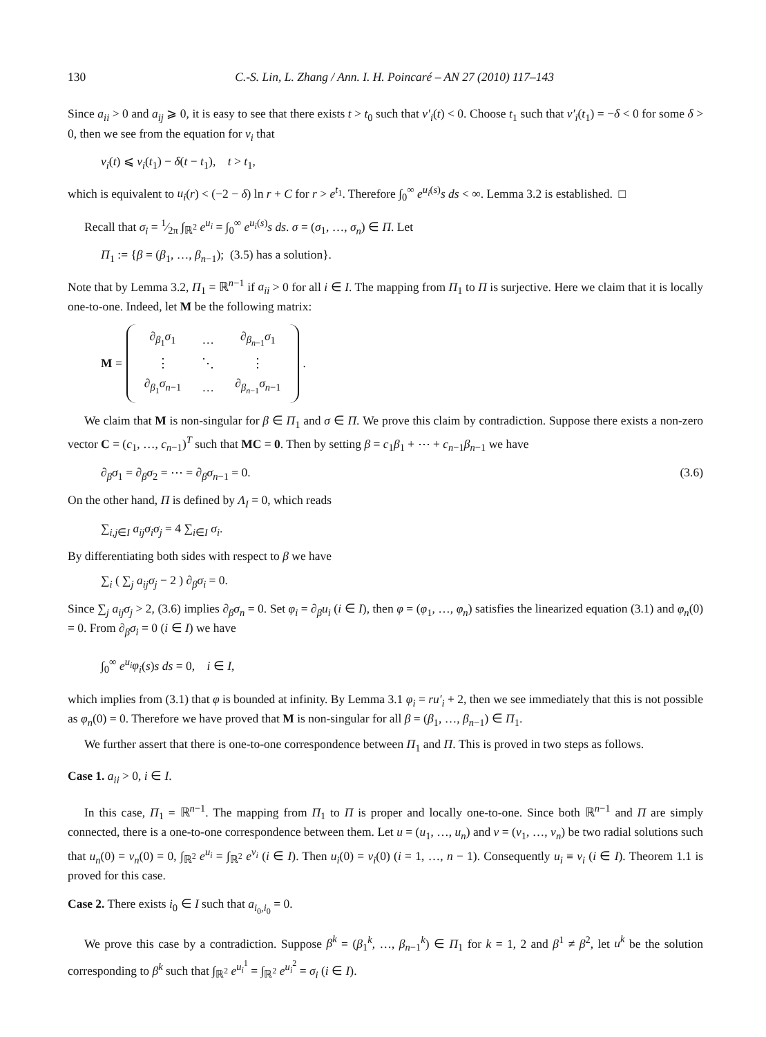130 C.-S. Lin, L. Zhang / Ann. I. H. Poincaré – AN 27 (2010) 117–143
Since a<sub>ii</sub> > 0 and a<sub>ij</sub> ⩾ 0, it is easy to see that there exists t > t<sub>0</sub> such that v′<sub>i</sub>(t) < 0. Choose t<sub>1</sub> such that v′<sub>i</sub>(t<sub>1</sub>) = −δ < 0 for some δ > 0, then we see from the equation for v<sub>i</sub> that
v<sub>i</sub>(t) ⩽ v<sub>i</sub>(t<sub>1</sub>) − δ(t − t<sub>1</sub>), t > t<sub>1</sub>,
which is equivalent to u<sub>i</sub>(r) < (−2 − δ) ln r + C for r > e<sup>t<sub>1</sub></sup>. Therefore ∫<sub>0</sub><sup>∞</sup> e<sup>u<sub>i</sub>(s)</sup>s ds < ∞. Lemma 3.2 is established. □
Recall that σ<sub>i</sub> = 1⁄2π ∫<sub>ℝ<sup>2</sup></sub> e<sup>u<sub>i</sub></sup> = ∫<sub>0</sub><sup>∞</sup> e<sup>u<sub>i</sub>(s)</sup>s ds. σ = (σ<sub>1</sub>, …, σ<sub>n</sub>) ∈ Π. Let
Π<sub>1</sub> := {β = (β<sub>1</sub>, …, β<sub>n−1</sub>); (3.5) has a solution}.
Note that by Lemma 3.2, Π<sub>1</sub> = ℝ<sup>n−1</sup> if a<sub>ii</sub> > 0 for all i ∈ I. The mapping from Π<sub>1</sub> to Π is surjective. Here we claim that it is locally one-to-one. Indeed, let M be the following matrix:
M =
| ∂<sub>β<sub>1</sub></sub> σ<sub>1</sub> | … | ∂<sub>β<sub>n−1</sub></sub> σ<sub>1</sub> |
| ⋮ | ⋱ | ⋮ |
| ∂<sub>β<sub>1</sub></sub> σ<sub>n−1</sub> | … | ∂<sub>β<sub>n−1</sub></sub> σ<sub>n−1</sub> |
.
We claim that M is non-singular for β ∈ Π<sub>1</sub> and σ ∈ Π. We prove this claim by contradiction. Suppose there exists a non-zero vector C = (c<sub>1</sub>, …, c<sub>n−1</sub>)<sup>T</sup> such that MC = 0. Then by setting β = c<sub>1</sub>β<sub>1</sub> + ⋯ + c<sub>n−1</sub>β<sub>n−1</sub> we have
∂<sub>β</sub>σ<sub>1</sub> = ∂<sub>β</sub>σ<sub>2</sub> = ⋯ = ∂<sub>β</sub>σ<sub>n−1</sub> = 0. (3.6)
On the other hand, Π is defined by Λ<sub>I</sub> = 0, which reads
∑<sub>i,j∈I</sub> a<sub>ij</sub>σ<sub>i</sub>σ<sub>j</sub> = 4 ∑<sub>i∈I</sub> σ<sub>i</sub>.
By differentiating both sides with respect to β we have
∑<sub>i</sub> ( ∑<sub>j</sub> a<sub>ij</sub>σ<sub>j</sub> − 2 ) ∂<sub>β</sub>σ<sub>i</sub> = 0.
Since ∑<sub>j</sub> a<sub>ij</sub>σ<sub>j</sub> > 2, (3.6) implies ∂<sub>β</sub>σ<sub>n</sub> = 0. Set φ<sub>i</sub> = ∂<sub>β</sub>u<sub>i</sub> (i ∈ I), then φ = (φ<sub>1</sub>, …, φ<sub>n</sub>) satisfies the linearized equation (3.1) and φ<sub>n</sub>(0) = 0. From ∂<sub>β</sub>σ<sub>i</sub> = 0 (i ∈ I) we have
∫<sub>0</sub><sup>∞</sup> e<sup>u<sub>i</sub></sup>φ<sub>i</sub>(s)s ds = 0, i ∈ I,
which implies from (3.1) that φ is bounded at infinity. By Lemma 3.1 φ<sub>i</sub> = ru′<sub>i</sub> + 2, then we see immediately that this is not possible as φ<sub>n</sub>(0) = 0. Therefore we have proved that M is non-singular for all β = (β<sub>1</sub>, …, β<sub>n−1</sub>) ∈ Π<sub>1</sub>.
We further assert that there is one-to-one correspondence between Π<sub>1</sub> and Π. This is proved in two steps as follows.
Case 1. a<sub>ii</sub> > 0, i ∈ I.
In this case, Π<sub>1</sub> = ℝ<sup>n−1</sup>. The mapping from Π<sub>1</sub> to Π is proper and locally one-to-one. Since both ℝ<sup>n−1</sup> and Π are simply connected, there is a one-to-one correspondence between them. Let u = (u<sub>1</sub>, …, u<sub>n</sub>) and v = (v<sub>1</sub>, …, v<sub>n</sub>) be two radial solutions such that u<sub>n</sub>(0) = v<sub>n</sub>(0) = 0, ∫<sub>ℝ<sup>2</sup></sub> e<sup>u<sub>i</sub></sup> = ∫<sub>ℝ<sup>2</sup></sub> e<sup>v<sub>i</sub></sup> (i ∈ I). Then u<sub>i</sub>(0) = v<sub>i</sub>(0) (i = 1, …, n − 1). Consequently u<sub>i</sub> ≡ v<sub>i</sub> (i ∈ I). Theorem 1.1 is proved for this case.
Case 2. There exists i<sub>0</sub> ∈ I such that a<sub>i<sub>0</sub>,i<sub>0</sub></sub> = 0.
We prove this case by a contradiction. Suppose β<sup>k</sup> = (β<sub>1</sub><sup>k</sup>, …, β<sub>n−1</sub><sup>k</sup>) ∈ Π<sub>1</sub> for k = 1, 2 and β<sup>1</sup> ≠ β<sup>2</sup>, let u<sup>k</sup> be the solution corresponding to β<sup>k</sup> such that ∫<sub>ℝ<sup>2</sup></sub> e<sup>u<sub>i</sub><sup>1</sup></sup> = ∫<sub>ℝ<sup>2</sup></sub> e<sup>u<sub>i</sub><sup>2</sup></sup> = σ<sub>i</sub> (i ∈ I).